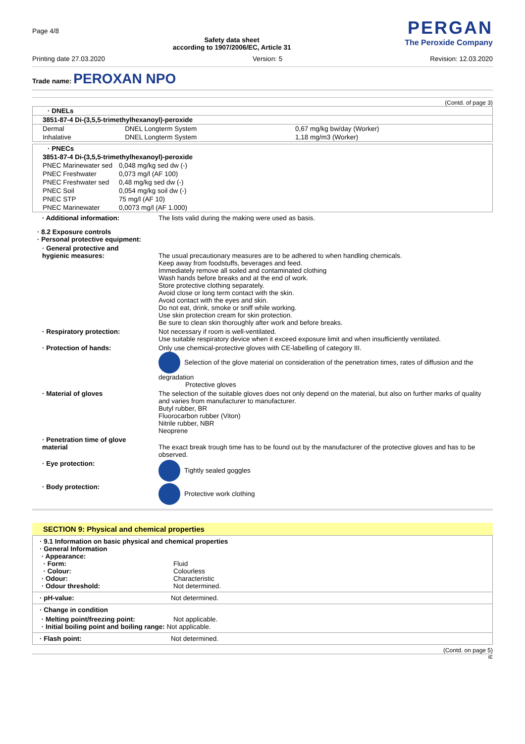Page 4/8
Safety data sheet
according to 1907/2006/EC, Article 31
PERGAN
The Peroxide Company
Printing date 27.03.2020 Version: 5 Revision: 12.03.2020
Trade name: PEROXAN NPO
(Contd. of page 3)
| · DNELs | | |
| 3851-87-4 Di-(3,5,5-trimethylhexanoyl)-peroxide | | |
| Dermal | DNEL Longterm System | 0,67 mg/kg bw/day (Worker) |
| Inhalative | DNEL Longterm System | 1,18 mg/m3 (Worker) |
| · PNECs | |
| 3851-87-4 Di-(3,5,5-trimethylhexanoyl)-peroxide | |
| PNEC Marinewater sed | 0,048 mg/kg sed dw (-) |
| PNEC Freshwater | 0,073 mg/l (AF 100) |
| PNEC Freshwater sed | 0,48 mg/kg sed dw (-) |
| PNEC Soil | 0,054 mg/kg soil dw (-) |
| PNEC STP | 75 mg/l (AF 10) |
| PNEC Marinewater | 0,0073 mg/l (AF 1.000) |
· Additional information:
The lists valid during the making were used as basis.
· 8.2 Exposure controls
· Personal protective equipment:
· General protective and
hygienic measures:
The usual precautionary measures are to be adhered to when handling chemicals.
Keep away from foodstuffs, beverages and feed.
Immediately remove all soiled and contaminated clothing
Wash hands before breaks and at the end of work.
Store protective clothing separately.
Avoid close or long term contact with the skin.
Avoid contact with the eyes and skin.
Do not eat, drink, smoke or sniff while working.
Use skin protection cream for skin protection.
Be sure to clean skin thoroughly after work and before breaks.
· Respiratory protection:
Not necessary if room is well-ventilated.
Use suitable respiratory device when it exceed exposure limit and when insufficiently ventilated.
· Protection of hands:
Only use chemical-protective gloves with CE-labelling of category III.
Selection of the glove material on consideration of the penetration times, rates of diffusion and the degradation
Protective gloves
· Material of gloves
The selection of the suitable gloves does not only depend on the material, but also on further marks of quality and varies from manufacturer to manufacturer.
Butyl rubber, BR
Fluorocarbon rubber (Viton)
Nitrile rubber, NBR
Neoprene
· Penetration time of glove
material
The exact break trough time has to be found out by the manufacturer of the protective gloves and has to be observed.
· Eye protection:
Tightly sealed goggles
· Body protection:
Protective work clothing
SECTION 9: Physical and chemical properties
· 9.1 Information on basic physical and chemical properties
· General Information
· Appearance:
· Form:
Fluid
· Colour:
Colourless
· Odour:
Characteristic
· Odour threshold:
Not determined.
· pH-value:
Not determined.
· Change in condition
· Melting point/freezing point:
Not applicable.
· Initial boiling point and boiling range: Not applicable.
· Flash point:
Not determined.
(Contd. on page 5)
IE